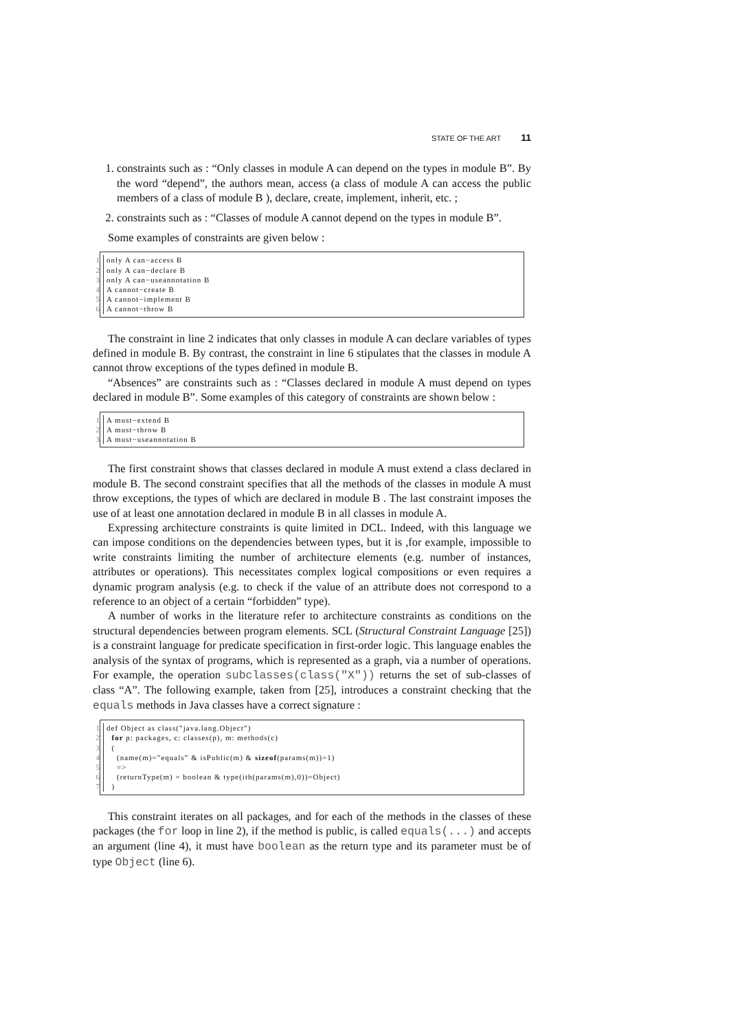STATE OF THE ART 11
1. constraints such as : “Only classes in module A can depend on the types in module B”. By the word “depend”, the authors mean, access (a class of module A can access the public members of a class of module B ), declare, create, implement, inherit, etc. ;
2. constraints such as : “Classes of module A cannot depend on the types in module B”.
Some examples of constraints are given below :
1 only A can−access B
2 only A can−declare B
3 only A can−useannotation B
4 A cannot−create B
5 A cannot−implement B
6 A cannot−throw B
The constraint in line 2 indicates that only classes in module A can declare variables of types defined in module B. By contrast, the constraint in line 6 stipulates that the classes in module A cannot throw exceptions of the types defined in module B.
“Absences” are constraints such as : “Classes declared in module A must depend on types declared in module B”. Some examples of this category of constraints are shown below :
1 A must−extend B
2 A must−throw B
3 A must−useannotation B
The first constraint shows that classes declared in module A must extend a class declared in module B. The second constraint specifies that all the methods of the classes in module A must throw exceptions, the types of which are declared in module B . The last constraint imposes the use of at least one annotation declared in module B in all classes in module A.
Expressing architecture constraints is quite limited in DCL. Indeed, with this language we can impose conditions on the dependencies between types, but it is ,for example, impossible to write constraints limiting the number of architecture elements (e.g. number of instances, attributes or operations). This necessitates complex logical compositions or even requires a dynamic program analysis (e.g. to check if the value of an attribute does not correspond to a reference to an object of a certain “forbidden” type).
A number of works in the literature refer to architecture constraints as conditions on the structural dependencies between program elements. SCL (Structural Constraint Language [25]) is a constraint language for predicate specification in first-order logic. This language enables the analysis of the syntax of programs, which is represented as a graph, via a number of operations. For example, the operation subclasses(class("X")) returns the set of sub-classes of class “A”. The following example, taken from [25], introduces a constraint checking that the equals methods in Java classes have a correct signature :
1 def Object as class(”java.lang.Object”)
2 for p: packages, c: classes(p), m: methods(c)
3 (
4 (name(m)=”equals” & isPublic(m) & sizeof(params(m))=1)
5 =>
6 (returnType(m) = boolean & type(ith(params(m),0))=Object)
7 )
This constraint iterates on all packages, and for each of the methods in the classes of these packages (the for loop in line 2), if the method is public, is called equals(...) and accepts an argument (line 4), it must have boolean as the return type and its parameter must be of type Object (line 6).